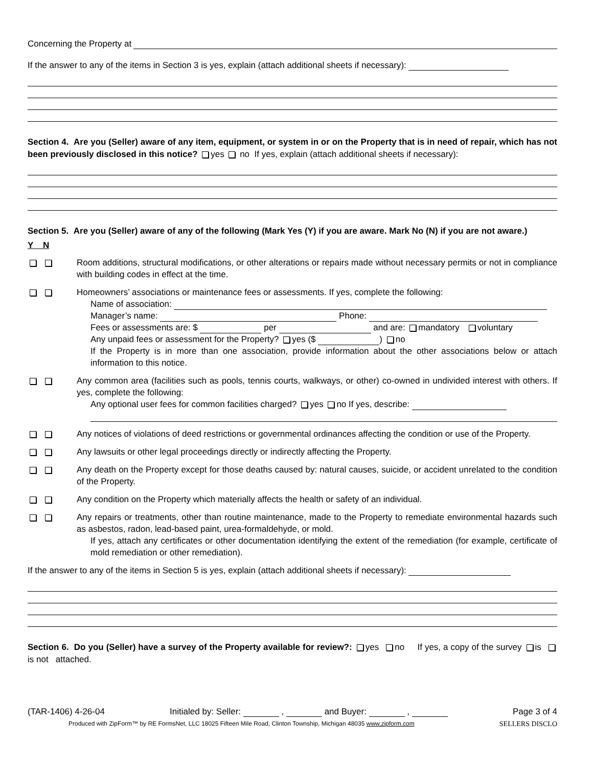Concerning the Property at
If the answer to any of the items in Section 3 is yes, explain (attach additional sheets if necessary):
Section 4. Are you (Seller) aware of any item, equipment, or system in or on the Property that is in need of repair, which has not been previously disclosed in this notice? yes no If yes, explain (attach additional sheets if necessary):
Section 5. Are you (Seller) aware of any of the following (Mark Yes (Y) if you are aware. Mark No (N) if you are not aware.)
Y N
Room additions, structural modifications, or other alterations or repairs made without necessary permits or not in compliance with building codes in effect at the time.
Homeowners’ associations or maintenance fees or assessments. If yes, complete the following:
Name of association:
Manager’s name: Phone:
Fees or assessments are: $ per and are: mandatory voluntary
Any unpaid fees or assessment for the Property? yes ($ ) no
If the Property is in more than one association, provide information about the other associations below or attach information to this notice.
Any common area (facilities such as pools, tennis courts, walkways, or other) co-owned in undivided interest with others. If yes, complete the following:
Any optional user fees for common facilities charged? yes no If yes, describe:
Any notices of violations of deed restrictions or governmental ordinances affecting the condition or use of the Property.
Any lawsuits or other legal proceedings directly or indirectly affecting the Property.
Any death on the Property except for those deaths caused by: natural causes, suicide, or accident unrelated to the condition of the Property.
Any condition on the Property which materially affects the health or safety of an individual.
Any repairs or treatments, other than routine maintenance, made to the Property to remediate environmental hazards such as asbestos, radon, lead-based paint, urea-formaldehyde, or mold.
If yes, attach any certificates or other documentation identifying the extent of the remediation (for example, certificate of mold remediation or other remediation).
If the answer to any of the items in Section 5 is yes, explain (attach additional sheets if necessary):
Section 6. Do you (Seller) have a survey of the Property available for review?: yes no If yes, a copy of the survey is is not attached.
(TAR-1406) 4-26-04 Initialed by: Seller: , and Buyer: , Page 3 of 4
Produced with ZipForm™ by RE FormsNet, LLC 18025 Fifteen Mile Road, Clinton Township, Michigan 48035 www.zipform.com SELLERS DISCLO